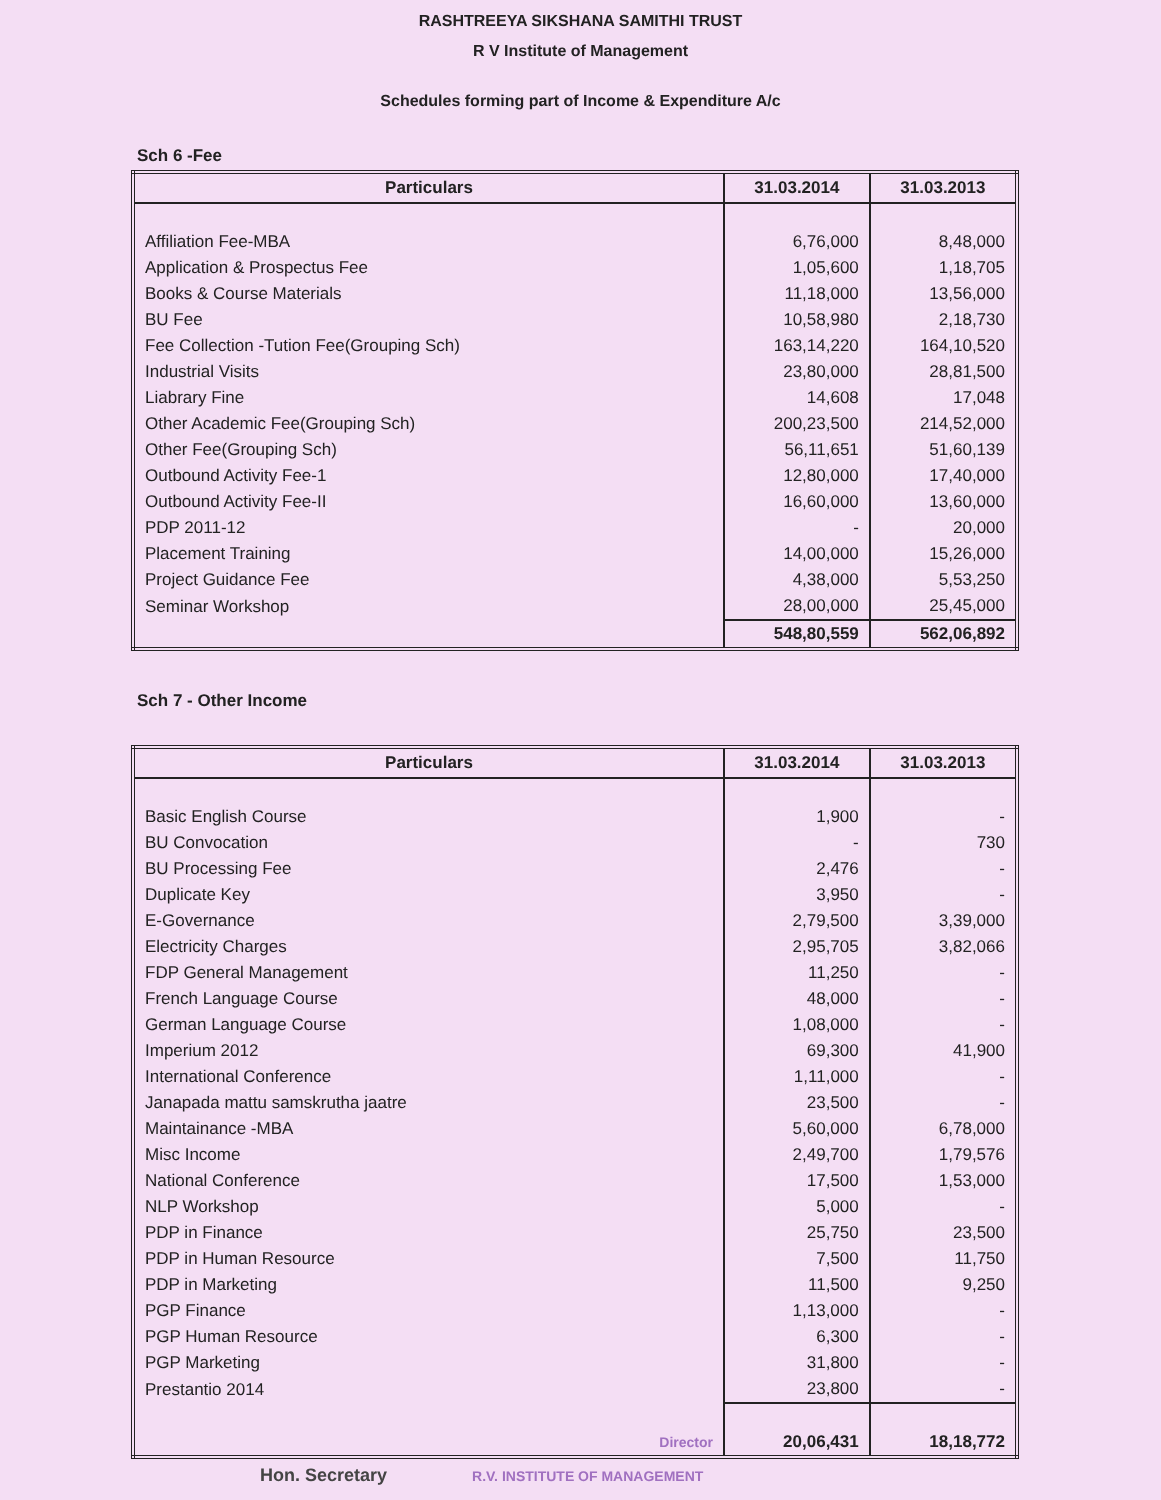RASHTREEYA SIKSHANA SAMITHI TRUST
R V Institute of Management
Schedules forming part of Income & Expenditure A/c
Sch 6 -Fee
| Particulars | 31.03.2014 | 31.03.2013 |
| --- | --- | --- |
| Affiliation Fee-MBA | 6,76,000 | 8,48,000 |
| Application & Prospectus Fee | 1,05,600 | 1,18,705 |
| Books & Course Materials | 11,18,000 | 13,56,000 |
| BU Fee | 10,58,980 | 2,18,730 |
| Fee Collection -Tution Fee(Grouping Sch) | 163,14,220 | 164,10,520 |
| Industrial Visits | 23,80,000 | 28,81,500 |
| Liabrary Fine | 14,608 | 17,048 |
| Other Academic Fee(Grouping Sch) | 200,23,500 | 214,52,000 |
| Other Fee(Grouping Sch) | 56,11,651 | 51,60,139 |
| Outbound Activity Fee-1 | 12,80,000 | 17,40,000 |
| Outbound Activity Fee-II | 16,60,000 | 13,60,000 |
| PDP 2011-12 | - | 20,000 |
| Placement Training | 14,00,000 | 15,26,000 |
| Project Guidance Fee | 4,38,000 | 5,53,250 |
| Seminar Workshop | 28,00,000 | 25,45,000 |
| | 548,80,559 | 562,06,892 |
Sch 7 - Other Income
| Particulars | 31.03.2014 | 31.03.2013 |
| --- | --- | --- |
| Basic English Course | 1,900 | - |
| BU Convocation | - | 730 |
| BU Processing Fee | 2,476 | - |
| Duplicate Key | 3,950 | - |
| E-Governance | 2,79,500 | 3,39,000 |
| Electricity Charges | 2,95,705 | 3,82,066 |
| FDP General Management | 11,250 | - |
| French Language Course | 48,000 | - |
| German Language Course | 1,08,000 | - |
| Imperium 2012 | 69,300 | 41,900 |
| International Conference | 1,11,000 | - |
| Janapada mattu samskrutha jaatre | 23,500 | - |
| Maintainance -MBA | 5,60,000 | 6,78,000 |
| Misc Income | 2,49,700 | 1,79,576 |
| National Conference | 17,500 | 1,53,000 |
| NLP Workshop | 5,000 | - |
| PDP in Finance | 25,750 | 23,500 |
| PDP in Human Resource | 7,500 | 11,750 |
| PDP in Marketing | 11,500 | 9,250 |
| PGP Finance | 1,13,000 | - |
| PGP Human Resource | 6,300 | - |
| PGP Marketing | 31,800 | - |
| Prestantio 2014 | 23,800 | - |
| Director | 20,06,431 | 18,18,772 |
Hon. Secretary R.V. INSTITUTE OF MANAGEMENT